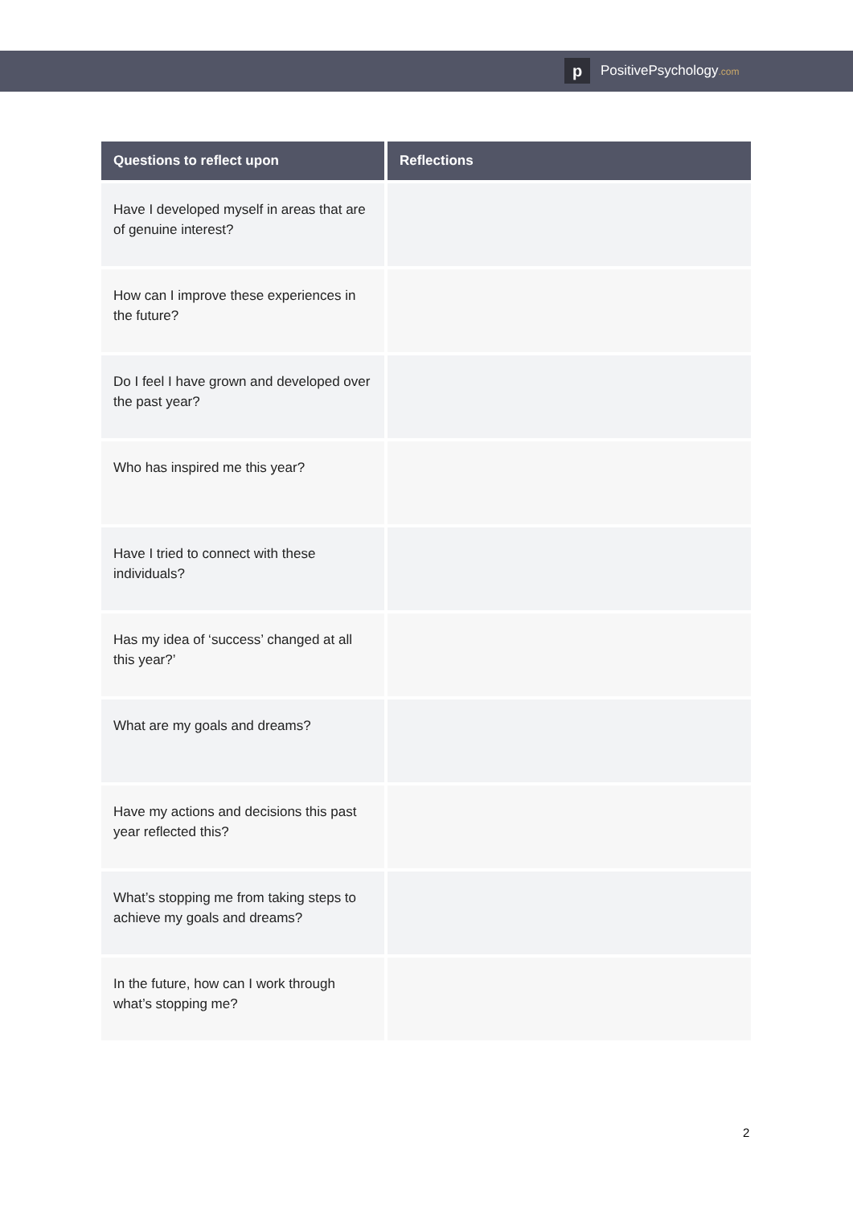p PositivePsychology.com
| Questions to reflect upon | Reflections |
| --- | --- |
| Have I developed myself in areas that are of genuine interest? | |
| How can I improve these experiences in the future? | |
| Do I feel I have grown and developed over the past year? | |
| Who has inspired me this year? | |
| Have I tried to connect with these individuals? | |
| Has my idea of ‘success’ changed at all this year?’ | |
| What are my goals and dreams? | |
| Have my actions and decisions this past year reflected this? | |
| What’s stopping me from taking steps to achieve my goals and dreams? | |
| In the future, how can I work through what’s stopping me? | |
2